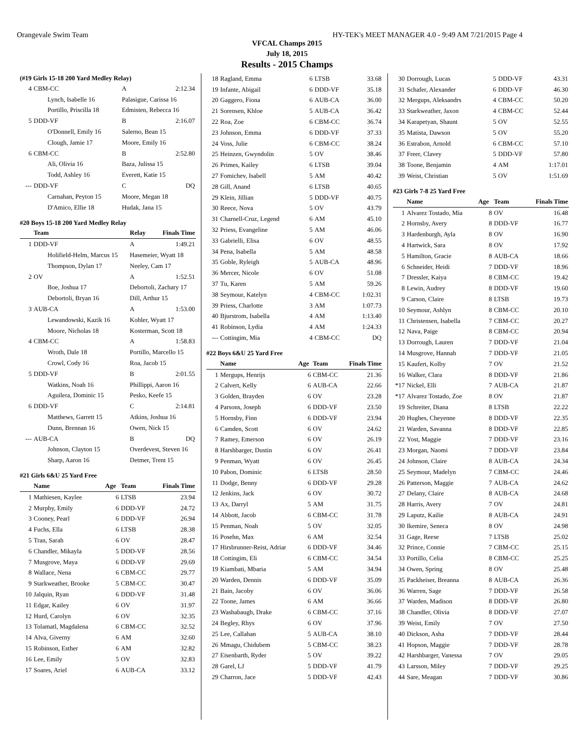Orangevale Swim Team HY-TEK's MEET MANAGER 4.0 - 9:49 AM 7/21/2015 Page 4
VFCAL Champs 2015
July 18, 2015
Results - 2015 Champs
(#19 Girls 15-18 200 Yard Medley Relay)
| 4 | CBM-CC | A | 2:12.34 |
| | Lynch, Isabelle 16 | Palasigue, Carissa 16 | |
| | Portillo, Priscilla 18 | Edmisten, Rebecca 16 | |
| 5 | DDD-VF | B | 2:16.07 |
| | O'Donnell, Emily 16 | Salerno, Bean 15 | |
| | Clough, Jamie 17 | Moore, Emily 16 | |
| 6 | CBM-CC | B | 2:52.80 |
| | Ali, Olivia 16 | Baza, Julissa 15 | |
| | Todd, Ashley 16 | Everett, Katie 15 | |
| --- | DDD-VF | C | DQ |
| | Carnahan, Peyton 15 | Moore, Megan 18 | |
| | D'Amico, Ellie 18 | Hudak, Jana 15 | |
#20 Boys 15-18 200 Yard Medley Relay
| | Team | Relay | Finals Time |
| --- | --- | --- | --- |
| 1 | DDD-VF | A | 1:49.21 |
| | Holifield-Helm, Marcus 15 | Hasemeier, Wyatt 18 | |
| | Thompson, Dylan 17 | Neeley, Cam 17 | |
| 2 | OV | A | 1:52.51 |
| | Boe, Joshua 17 | Debortoli, Zachary 17 | |
| | Debortoli, Bryan 16 | Dill, Arthur 15 | |
| 3 | AUB-CA | A | 1:53.00 |
| | Lewandowski, Kazik 16 | Kohler, Wyatt 17 | |
| | Moore, Nicholas 18 | Kosterman, Scott 18 | |
| 4 | CBM-CC | A | 1:58.83 |
| | Wroth, Dale 18 | Portillo, Marcello 15 | |
| | Crowl, Cody 16 | Roa, Jacob 15 | |
| 5 | DDD-VF | B | 2:01.55 |
| | Watkins, Noah 16 | Phillippi, Aaron 16 | |
| | Aguilera, Dominic 15 | Pesko, Keefe 15 | |
| 6 | DDD-VF | C | 2:14.81 |
| | Matthews, Garrett 15 | Atkins, Joshua 16 | |
| | Dunn, Brennan 16 | Owen, Nick 15 | |
| --- | AUB-CA | B | DQ |
| | Johnson, Clayton 15 | Overdevest, Steven 16 | |
| | Sharp, Aaron 16 | Detmer, Trent 15 | |
#21 Girls 6&U 25 Yard Free
| | Name | Age | Team | Finals Time |
| --- | --- | --- | --- | --- |
| 1 | Mathiesen, Kaylee | 6 | LTSB | 23.94 |
| 2 | Murphy, Emily | 6 | DDD-VF | 24.72 |
| 3 | Cooney, Pearl | 6 | DDD-VF | 26.94 |
| 4 | Fuchs, Ella | 6 | LTSB | 28.38 |
| 5 | Tran, Sarah | 6 | OV | 28.47 |
| 6 | Chandler, Mikayla | 5 | DDD-VF | 28.56 |
| 7 | Musgrove, Maya | 6 | DDD-VF | 29.69 |
| 8 | Wallace, Nena | 6 | CBM-CC | 29.77 |
| 9 | Starkweather, Brooke | 5 | CBM-CC | 30.47 |
| 10 | Jalquin, Ryan | 6 | DDD-VF | 31.48 |
| 11 | Edgar, Kailey | 6 | OV | 31.97 |
| 12 | Hurd, Carolyn | 6 | OV | 32.35 |
| 13 | Tolamatl, Magdalena | 6 | CBM-CC | 32.52 |
| 14 | Alva, Giverny | 6 | AM | 32.60 |
| 15 | Robinson, Esther | 6 | AM | 32.82 |
| 16 | Lee, Emily | 5 | OV | 32.83 |
| 17 | Soares, Ariel | 6 | AUB-CA | 33.12 |
| 18 | Ragland, Emma | 6 | LTSB | 33.68 |
| 19 | Infante, Abigail | 6 | DDD-VF | 35.18 |
| 20 | Gaggero, Fiona | 6 | AUB-CA | 36.00 |
| 21 | Sorensen, Khloe | 5 | AUB-CA | 36.42 |
| 22 | Roa, Zoe | 6 | CBM-CC | 36.74 |
| 23 | Johnson, Emma | 6 | DDD-VF | 37.33 |
| 24 | Voss, Julie | 6 | CBM-CC | 38.24 |
| 25 | Heinzen, Gwyndolin | 5 | OV | 38.46 |
| 26 | Primes, Kailey | 6 | LTSB | 39.04 |
| 27 | Fomichev, Isabell | 5 | AM | 40.42 |
| 28 | Gill, Anand | 6 | LTSB | 40.65 |
| 29 | Klein, Jillian | 5 | DDD-VF | 40.75 |
| 30 | Reece, Nova | 5 | OV | 43.79 |
| 31 | Charnell-Cruz, Legend | 6 | AM | 45.10 |
| 32 | Priess, Evangeline | 5 | AM | 46.06 |
| 33 | Gabrielli, Elisa | 6 | OV | 48.55 |
| 34 | Pena, Isabella | 5 | AM | 48.58 |
| 35 | Goble, Ryleigh | 5 | AUB-CA | 48.96 |
| 36 | Mercer, Nicole | 6 | OV | 51.08 |
| 37 | Tu, Karen | 5 | AM | 59.26 |
| 38 | Seymour, Katelyn | 4 | CBM-CC | 1:02.31 |
| 39 | Priess, Charlotte | 3 | AM | 1:07.73 |
| 40 | Bjurstrom, Isabella | 4 | AM | 1:13.40 |
| 41 | Robinson, Lydia | 4 | AM | 1:24.33 |
| --- | Cottingim, Mia | 4 | CBM-CC | DQ |
#22 Boys 6&U 25 Yard Free
| | Name | Age | Team | Finals Time |
| --- | --- | --- | --- | --- |
| 1 | Mergups, Henrijs | 6 | CBM-CC | 21.36 |
| 2 | Calvert, Kelly | 6 | AUB-CA | 22.66 |
| 3 | Golden, Brayden | 6 | OV | 23.28 |
| 4 | Parsons, Joseph | 6 | DDD-VF | 23.50 |
| 5 | Hornsby, Finn | 6 | DDD-VF | 23.94 |
| 6 | Camden, Scott | 6 | OV | 24.62 |
| 7 | Ramey, Emerson | 6 | OV | 26.19 |
| 8 | Harshbarger, Dustin | 6 | OV | 26.41 |
| 9 | Penman, Wyatt | 6 | OV | 26.45 |
| 10 | Pabon, Dominic | 6 | LTSB | 28.50 |
| 11 | Dodge, Benny | 6 | DDD-VF | 29.28 |
| 12 | Jenkins, Jack | 6 | OV | 30.72 |
| 13 | Ax, Darryl | 5 | AM | 31.75 |
| 14 | Abbott, Jacob | 6 | CBM-CC | 31.78 |
| 15 | Penman, Noah | 5 | OV | 32.05 |
| 16 | Posehn, Max | 6 | AM | 32.54 |
| 17 | Hirsbrunner-Reist, Adriar | 6 | DDD-VF | 34.46 |
| 18 | Cottingim, Eli | 6 | CBM-CC | 34.54 |
| 19 | Kiambati, Mbaria | 5 | AM | 34.94 |
| 20 | Warden, Dennis | 6 | DDD-VF | 35.09 |
| 21 | Bain, Jacoby | 6 | OV | 36.06 |
| 22 | Toone, James | 6 | AM | 36.66 |
| 23 | Washabaugh, Drake | 6 | CBM-CC | 37.16 |
| 24 | Begley, Rhys | 6 | OV | 37.96 |
| 25 | Lee, Callahan | 5 | AUB-CA | 38.10 |
| 26 | Mmagu, Chidubem | 5 | CBM-CC | 38.23 |
| 27 | Eisenbarth, Ryder | 5 | OV | 39.22 |
| 28 | Garel, LJ | 5 | DDD-VF | 41.79 |
| 29 | Charron, Jace | 5 | DDD-VF | 42.43 |
| 30 | Dorrough, Lucas | 5 | DDD-VF | 43.31 |
| 31 | Schafer, Alexander | 6 | DDD-VF | 46.30 |
| 32 | Mergups, Aleksandrs | 4 | CBM-CC | 50.20 |
| 33 | Starkweather, Jaxon | 4 | CBM-CC | 52.44 |
| 34 | Karapetyan, Shaunt | 5 | OV | 52.55 |
| 35 | Matista, Dawson | 5 | OV | 55.20 |
| 36 | Estrabon, Arnold | 6 | CBM-CC | 57.10 |
| 37 | Freer, Clavey | 5 | DDD-VF | 57.80 |
| 38 | Toone, Benjamin | 4 | AM | 1:17.01 |
| 39 | Weist, Christian | 5 | OV | 1:51.69 |
#23 Girls 7-8 25 Yard Free
| | Name | Age | Team | Finals Time |
| --- | --- | --- | --- | --- |
| 1 | Alvarez Tostado, Mia | 8 | OV | 16.48 |
| 2 | Hornsby, Avery | 8 | DDD-VF | 16.77 |
| 3 | Hardenburgh, Ayla | 8 | OV | 16.90 |
| 4 | Hartwick, Sara | 8 | OV | 17.92 |
| 5 | Hamilton, Gracie | 8 | AUB-CA | 18.66 |
| 6 | Schneider, Heidi | 7 | DDD-VF | 18.96 |
| 7 | Dressler, Kaiya | 8 | CBM-CC | 19.42 |
| 8 | Lewin, Audrey | 8 | DDD-VF | 19.60 |
| 9 | Carson, Claire | 8 | LTSB | 19.73 |
| 10 | Seymour, Ashlyn | 8 | CBM-CC | 20.10 |
| 11 | Christensen, Isabella | 7 | CBM-CC | 20.27 |
| 12 | Nava, Paige | 8 | CBM-CC | 20.94 |
| 13 | Dorrough, Lauren | 7 | DDD-VF | 21.04 |
| 14 | Musgrove, Hannah | 7 | DDD-VF | 21.05 |
| 15 | Kaufert, Kolby | 7 | OV | 21.52 |
| 16 | Walker, Clara | 8 | DDD-VF | 21.86 |
| *17 | Nickel, Elli | 7 | AUB-CA | 21.87 |
| *17 | Alvarez Tostado, Zoe | 8 | OV | 21.87 |
| 19 | Schreiter, Diana | 8 | LTSB | 22.22 |
| 20 | Hughes, Cheyenne | 8 | DDD-VF | 22.35 |
| 21 | Warden, Savanna | 8 | DDD-VF | 22.85 |
| 22 | Yost, Maggie | 7 | DDD-VF | 23.16 |
| 23 | Morgan, Naomi | 7 | DDD-VF | 23.84 |
| 24 | Johnson, Claire | 8 | AUB-CA | 24.34 |
| 25 | Seymour, Madelyn | 7 | CBM-CC | 24.46 |
| 26 | Patterson, Maggie | 7 | AUB-CA | 24.62 |
| 27 | Delany, Claire | 8 | AUB-CA | 24.68 |
| 28 | Harris, Avery | 7 | OV | 24.81 |
| 29 | Laputz, Kailie | 8 | AUB-CA | 24.91 |
| 30 | Ikemire, Seneca | 8 | OV | 24.98 |
| 31 | Gage, Reese | 7 | LTSB | 25.02 |
| 32 | Prince, Connie | 7 | CBM-CC | 25.15 |
| 33 | Portillo, Celia | 8 | CBM-CC | 25.25 |
| 34 | Owen, Spring | 8 | OV | 25.48 |
| 35 | Packheiser, Breanna | 8 | AUB-CA | 26.36 |
| 36 | Warren, Sage | 7 | DDD-VF | 26.58 |
| 37 | Warden, Madison | 8 | DDD-VF | 26.80 |
| 38 | Chandler, Olivia | 8 | DDD-VF | 27.07 |
| 39 | Weist, Emily | 7 | OV | 27.50 |
| 40 | Dickson, Asha | 7 | DDD-VF | 28.44 |
| 41 | Hopson, Maggie | 7 | DDD-VF | 28.78 |
| 42 | Harshbarger, Vanessa | 7 | OV | 29.05 |
| 43 | Larsson, Miley | 7 | DDD-VF | 29.25 |
| 44 | Sare, Meagan | 7 | DDD-VF | 30.86 |